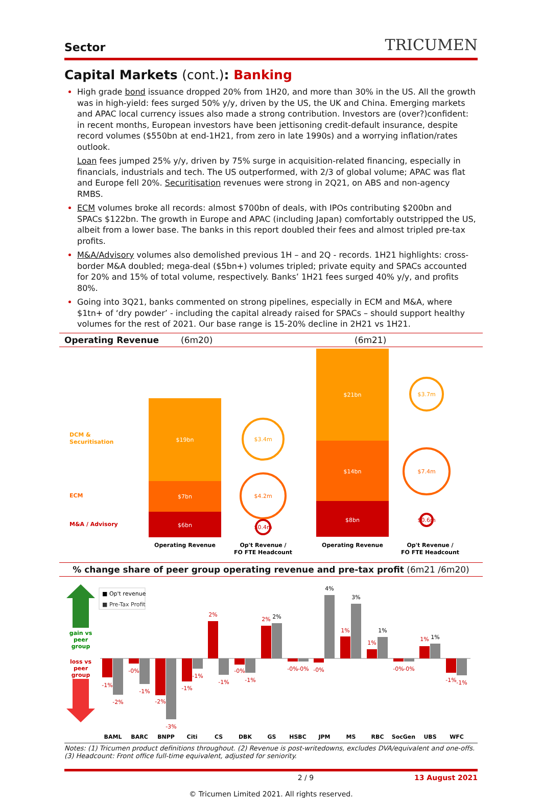Sector TRICUMEN
Capital Markets (cont.): Banking
High grade bond issuance dropped 20% from 1H20, and more than 30% in the US. All the growth was in high-yield: fees surged 50% y/y, driven by the US, the UK and China. Emerging markets and APAC local currency issues also made a strong contribution. Investors are (over?)confident: in recent months, European investors have been jettisoning credit-default insurance, despite record volumes ($550bn at end-1H21, from zero in late 1990s) and a worrying inflation/rates outlook.
Loan fees jumped 25% y/y, driven by 75% surge in acquisition-related financing, especially in financials, industrials and tech. The US outperformed, with 2/3 of global volume; APAC was flat and Europe fell 20%. Securitisation revenues were strong in 2Q21, on ABS and non-agency RMBS.
ECM volumes broke all records: almost $700bn of deals, with IPOs contributing $200bn and SPACs $122bn. The growth in Europe and APAC (including Japan) comfortably outstripped the US, albeit from a lower base. The banks in this report doubled their fees and almost tripled pre-tax profits.
M&A/Advisory volumes also demolished previous 1H – and 2Q - records. 1H21 highlights: cross-border M&A doubled; mega-deal ($5bn+) volumes tripled; private equity and SPACs accounted for 20% and 15% of total volume, respectively. Banks’ 1H21 fees surged 40% y/y, and profits 80%.
Going into 3Q21, banks commented on strong pipelines, especially in ECM and M&A, where $1tn+ of ‘dry powder’ - including the capital already raised for SPACs – should support healthy volumes for the rest of 2021. Our base range is 15-20% decline in 2H21 vs 1H21.
Operating Revenue (6m20) (6m21)
DCM &
Securitisation
ECM
M&A / Advisory
$19bn
$7bn
$6bn
$21bn
$14bn
$8bn
$3.4m
$4.2m
$0.4m
$3.7m
$7.4m
$0.6m
Operating Revenue
Op't Revenue /
FO FTE Headcount
Operating Revenue
Op't Revenue /
FO FTE Headcount
% change share of peer group operating revenue and pre-tax profit (6m21 /6m20)
gain vs
peer
group
loss vs
peer
group
■ Op't revenue
■ Pre-Tax Profit
BAML
BARC
BNPP
Citi
CS
DBK
GS
HSBC
JPM
MS
RBC
SocGen
UBS
WFC
-1%
-0%
-2%
-1%
2%
-0%
2%
-0%
-0%
1%
1%
-0%
1%
-1%
-2%
-1%
-3%
-1%
-1%
-1%
2%
-0%
4%
3%
1%
-0%
1%
-1%
Notes: (1) Tricumen product definitions throughout. (2) Revenue is post-writedowns, excludes DVA/equivalent and one-offs.
(3) Headcount: Front office full-time equivalent, adjusted for seniority.
2 / 9 13 August 2021
© Tricumen Limited 2021. All rights reserved.